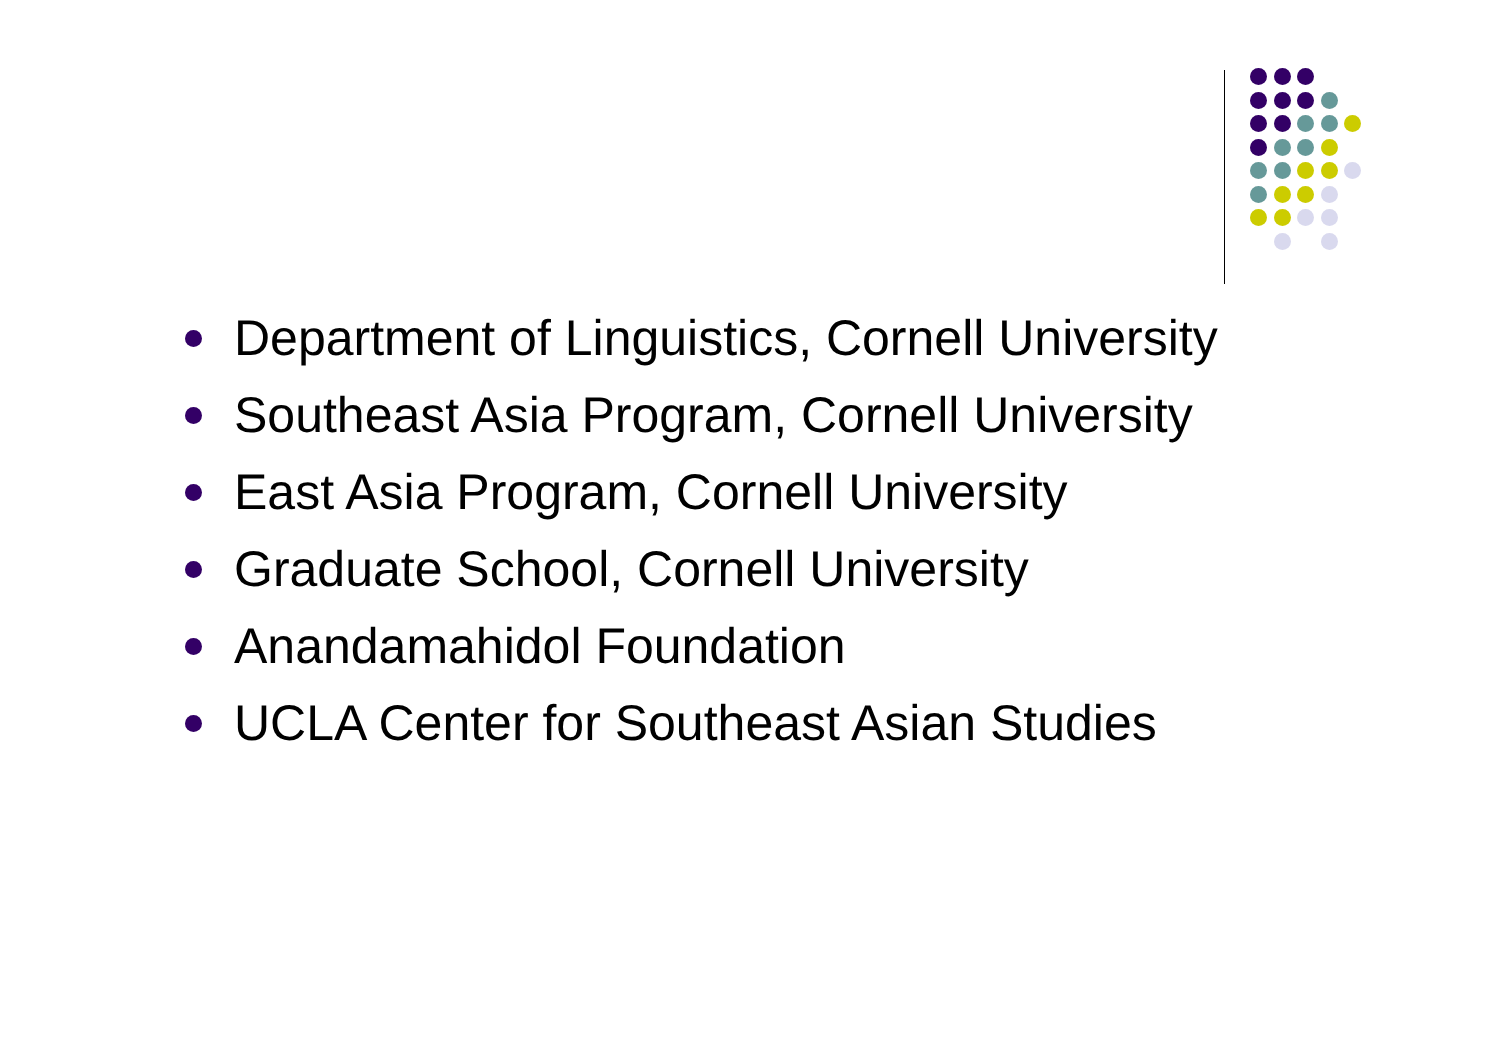Department of Linguistics, Cornell University
Southeast Asia Program, Cornell University
East Asia Program, Cornell University
Graduate School, Cornell University
Anandamahidol Foundation
UCLA Center for Southeast Asian Studies